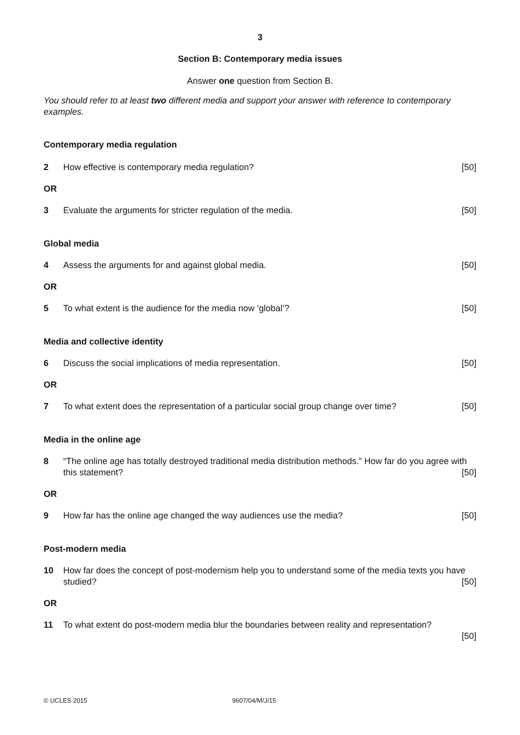3
Section B: Contemporary media issues
Answer one question from Section B.
You should refer to at least two different media and support your answer with reference to contemporary examples.
Contemporary media regulation
2 How effective is contemporary media regulation? [50]
OR
3 Evaluate the arguments for stricter regulation of the media. [50]
Global media
4 Assess the arguments for and against global media. [50]
OR
5 To what extent is the audience for the media now ‘global’? [50]
Media and collective identity
6 Discuss the social implications of media representation. [50]
OR
7 To what extent does the representation of a particular social group change over time? [50]
Media in the online age
8 “The online age has totally destroyed traditional media distribution methods.” How far do you agree with this statement? [50]
OR
9 How far has the online age changed the way audiences use the media? [50]
Post-modern media
10 How far does the concept of post-modernism help you to understand some of the media texts you have studied? [50]
OR
11 To what extent do post-modern media blur the boundaries between reality and representation?
[50]
© UCLES 2015 9607/04/M/J/15